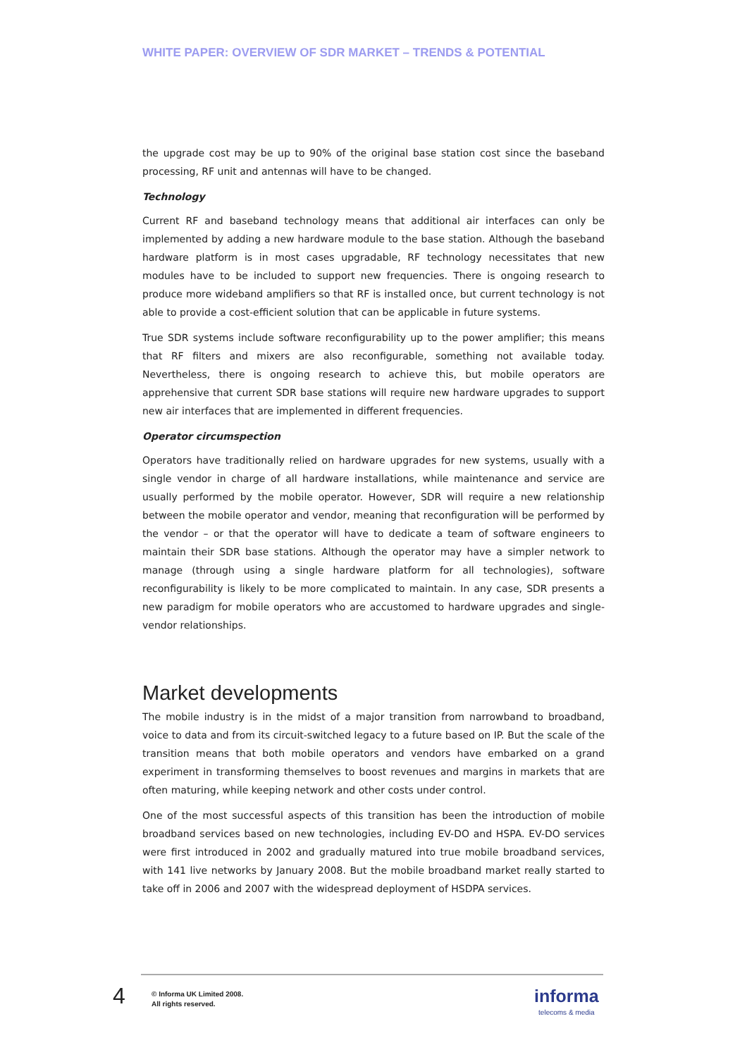WHITE PAPER: OVERVIEW OF SDR MARKET – TRENDS & POTENTIAL
the upgrade cost may be up to 90% of the original base station cost since the baseband processing, RF unit and antennas will have to be changed.
Technology
Current RF and baseband technology means that additional air interfaces can only be implemented by adding a new hardware module to the base station. Although the baseband hardware platform is in most cases upgradable, RF technology necessitates that new modules have to be included to support new frequencies. There is ongoing research to produce more wideband amplifiers so that RF is installed once, but current technology is not able to provide a cost-efficient solution that can be applicable in future systems.
True SDR systems include software reconfigurability up to the power amplifier; this means that RF filters and mixers are also reconfigurable, something not available today. Nevertheless, there is ongoing research to achieve this, but mobile operators are apprehensive that current SDR base stations will require new hardware upgrades to support new air interfaces that are implemented in different frequencies.
Operator circumspection
Operators have traditionally relied on hardware upgrades for new systems, usually with a single vendor in charge of all hardware installations, while maintenance and service are usually performed by the mobile operator. However, SDR will require a new relationship between the mobile operator and vendor, meaning that reconfiguration will be performed by the vendor – or that the operator will have to dedicate a team of software engineers to maintain their SDR base stations. Although the operator may have a simpler network to manage (through using a single hardware platform for all technologies), software reconfigurability is likely to be more complicated to maintain. In any case, SDR presents a new paradigm for mobile operators who are accustomed to hardware upgrades and single-vendor relationships.
Market developments
The mobile industry is in the midst of a major transition from narrowband to broadband, voice to data and from its circuit-switched legacy to a future based on IP. But the scale of the transition means that both mobile operators and vendors have embarked on a grand experiment in transforming themselves to boost revenues and margins in markets that are often maturing, while keeping network and other costs under control.
One of the most successful aspects of this transition has been the introduction of mobile broadband services based on new technologies, including EV-DO and HSPA. EV-DO services were first introduced in 2002 and gradually matured into true mobile broadband services, with 141 live networks by January 2008. But the mobile broadband market really started to take off in 2006 and 2007 with the widespread deployment of HSDPA services.
4
© Informa UK Limited 2008.
All rights reserved.
informa
telecoms & media